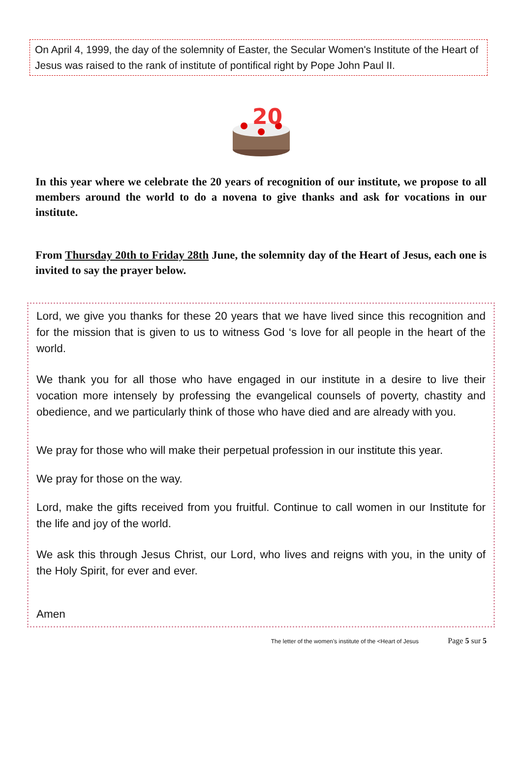On April 4, 1999, the day of the solemnity of Easter, the Secular Women's Institute of the Heart of Jesus was raised to the rank of institute of pontifical right by Pope John Paul II.
20
In this year where we celebrate the 20 years of recognition of our institute, we propose to all members around the world to do a novena to give thanks and ask for vocations in our institute.
From Thursday 20th to Friday 28th June, the solemnity day of the Heart of Jesus, each one is invited to say the prayer below.
Lord, we give you thanks for these 20 years that we have lived since this recognition and for the mission that is given to us to witness God ‘s love for all people in the heart of the world.
We thank you for all those who have engaged in our institute in a desire to live their vocation more intensely by professing the evangelical counsels of poverty, chastity and obedience, and we particularly think of those who have died and are already with you.
We pray for those who will make their perpetual profession in our institute this year.
We pray for those on the way.
Lord, make the gifts received from you fruitful. Continue to call women in our Institute for the life and joy of the world.
We ask this through Jesus Christ, our Lord, who lives and reigns with you, in the unity of the Holy Spirit, for ever and ever.
Amen
The letter of the women’s institute of the <Heart of Jesus Page 5 sur 5